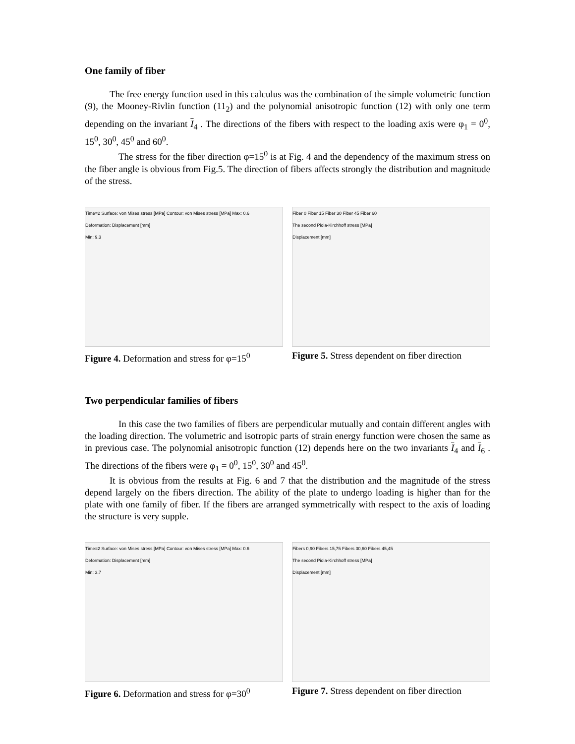One family of fiber
The free energy function used in this calculus was the combination of the simple volumetric function (9), the Mooney-Rivlin function (11<sub>2</sub>) and the polynomial anisotropic function (12) with only one term depending on the invariant I<sub>4</sub> . The directions of the fibers with respect to the loading axis were φ<sub>1</sub> = 0<sup>0</sup>, 15<sup>0</sup>, 30<sup>0</sup>, 45<sup>0</sup> and 60<sup>0</sup>.
The stress for the fiber direction φ=15<sup>0</sup> is at Fig. 4 and the dependency of the maximum stress on the fiber angle is obvious from Fig.5. The direction of fibers affects strongly the distribution and magnitude of the stress.
Time=2 Surface: von Mises stress [MPa] Contour: von Mises stress [MPa] Max: 0.6
Deformation: Displacement [mm]
Min: 9.3
Figure 4. Deformation and stress for φ=15<sup>0</sup>
Fiber 0 Fiber 15 Fiber 30 Fiber 45 Fiber 60
The second Piola-Kirchhoff stress [MPa]
Displacement [mm]
Figure 5. Stress dependent on fiber direction
Two perpendicular families of fibers
In this case the two families of fibers are perpendicular mutually and contain different angles with the loading direction. The volumetric and isotropic parts of strain energy function were chosen the same as in previous case. The polynomial anisotropic function (12) depends here on the two invariants I<sub>4</sub> and I<sub>6</sub> . The directions of the fibers were φ<sub>1</sub> = 0<sup>0</sup>, 15<sup>0</sup>, 30<sup>0</sup> and 45<sup>0</sup>.
It is obvious from the results at Fig. 6 and 7 that the distribution and the magnitude of the stress depend largely on the fibers direction. The ability of the plate to undergo loading is higher than for the plate with one family of fiber. If the fibers are arranged symmetrically with respect to the axis of loading the structure is very supple.
Time=2 Surface: von Mises stress [MPa] Contour: von Mises stress [MPa] Max: 0.6
Deformation: Displacement [mm]
Min: 3.7
Figure 6. Deformation and stress for φ=30<sup>0</sup>
Fibers 0,90 Fibers 15,75 Fibers 30,60 Fibers 45,45
The second Piola-Kirchhoff stress [MPa]
Displacement [mm]
Figure 7. Stress dependent on fiber direction